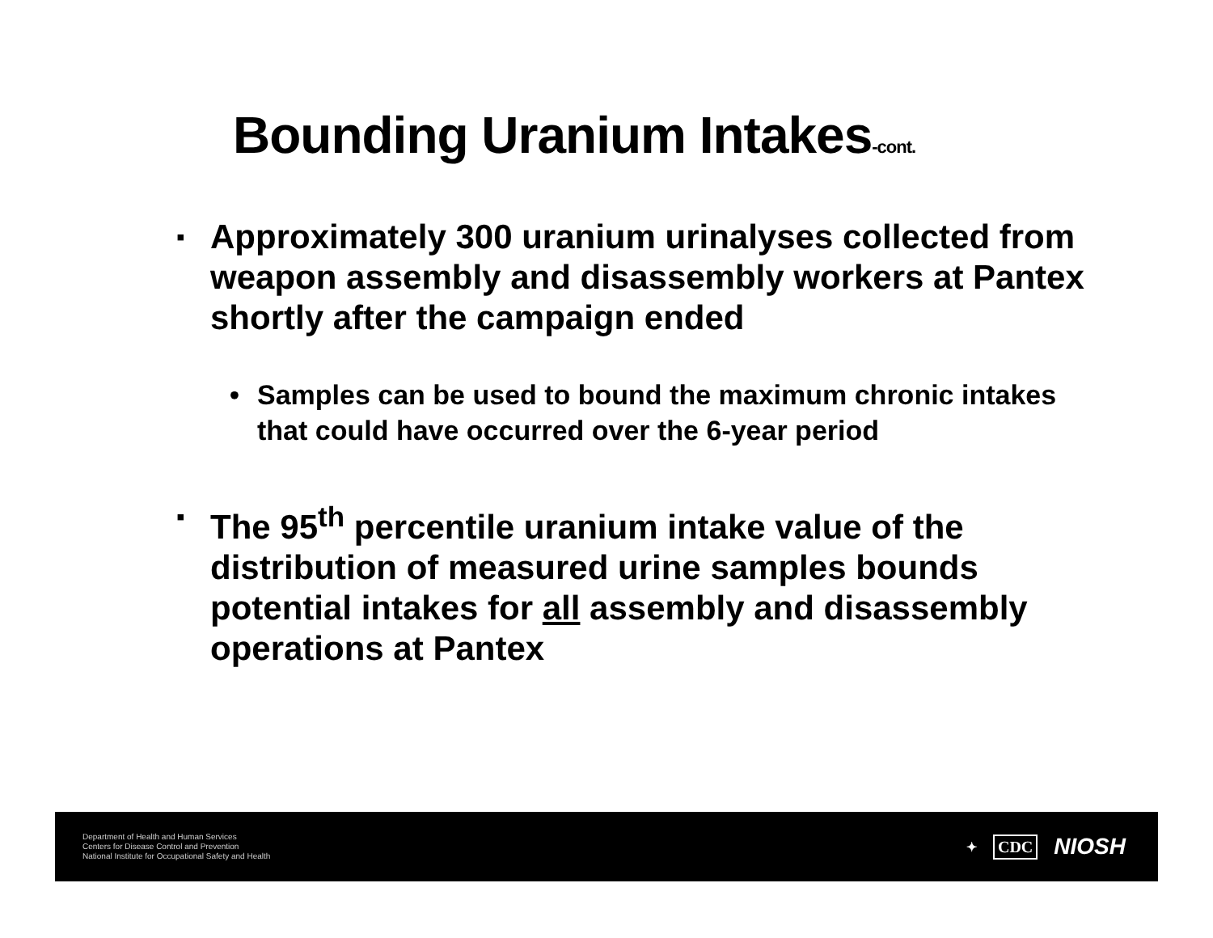Bounding Uranium Intakes-cont.
▪
Approximately 300 uranium urinalyses collected from weapon assembly and disassembly workers at Pantex shortly after the campaign ended
• Samples can be used to bound the maximum chronic intakes that could have occurred over the 6-year period
▪
The 95<sup>th</sup> percentile uranium intake value of the distribution of measured urine samples bounds potential intakes for all assembly and disassembly operations at Pantex
Department of Health and Human Services
Centers for Disease Control and Prevention
National Institute for Occupational Safety and Health
✦ CDC NIOSH